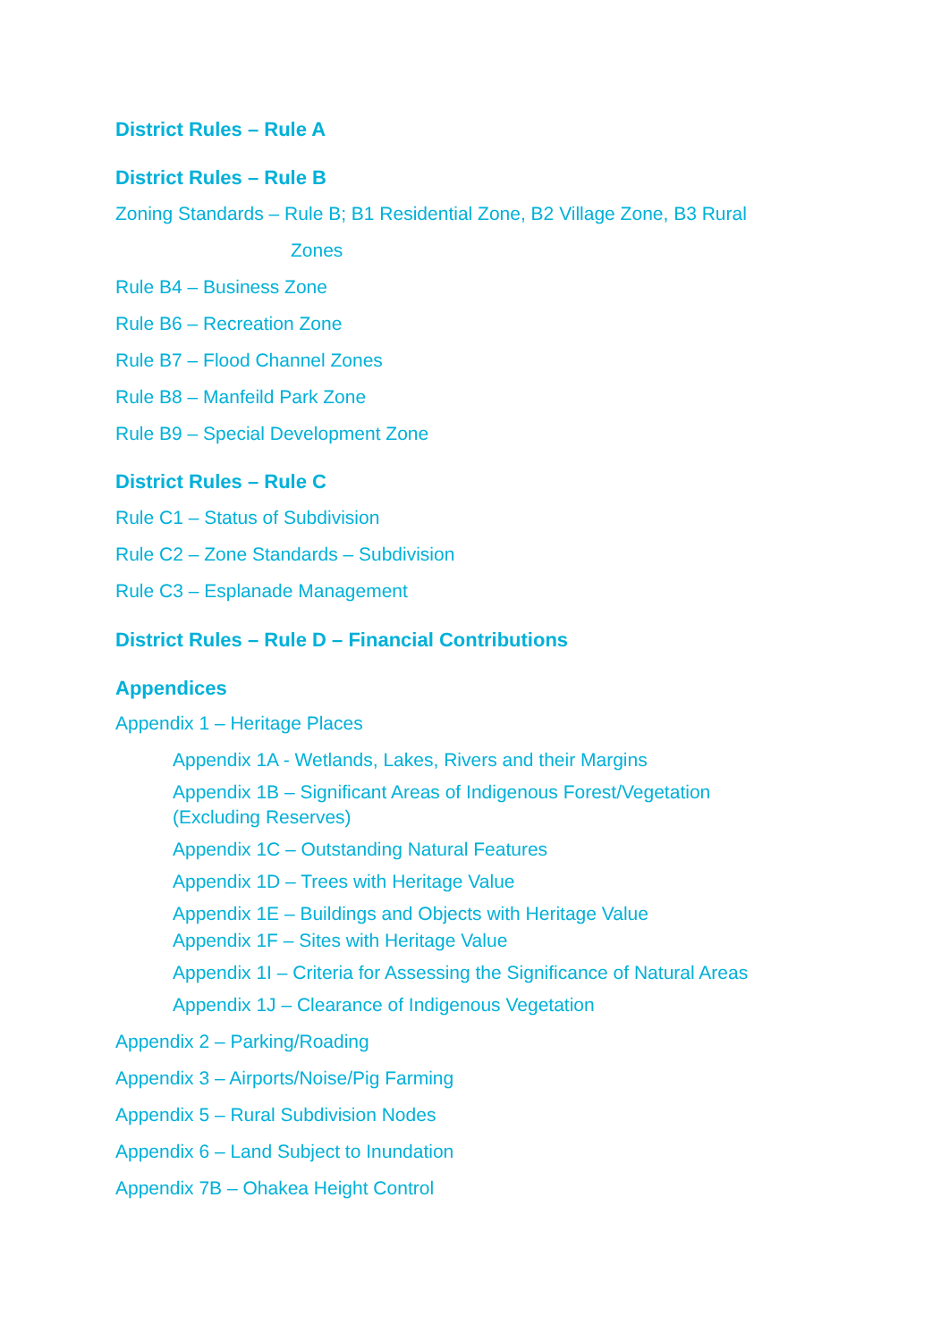District Rules – Rule A
District Rules – Rule B
Zoning Standards – Rule B; B1 Residential Zone, B2 Village Zone, B3 Rural
Zones
Rule B4 – Business Zone
Rule B6 – Recreation Zone
Rule B7 – Flood Channel Zones
Rule B8 – Manfeild Park Zone
Rule B9 – Special Development Zone
District Rules – Rule C
Rule C1 – Status of Subdivision
Rule C2 – Zone Standards – Subdivision
Rule C3 – Esplanade Management
District Rules – Rule D – Financial Contributions
Appendices
Appendix 1 – Heritage Places
Appendix 1A - Wetlands, Lakes, Rivers and their Margins
Appendix 1B – Significant Areas of Indigenous Forest/Vegetation
(Excluding Reserves)
Appendix 1C – Outstanding Natural Features
Appendix 1D – Trees with Heritage Value
Appendix 1E – Buildings and Objects with Heritage Value
Appendix 1F – Sites with Heritage Value
Appendix 1I – Criteria for Assessing the Significance of Natural Areas
Appendix 1J – Clearance of Indigenous Vegetation
Appendix 2 – Parking/Roading
Appendix 3 – Airports/Noise/Pig Farming
Appendix 5 – Rural Subdivision Nodes
Appendix 6 – Land Subject to Inundation
Appendix 7B – Ohakea Height Control